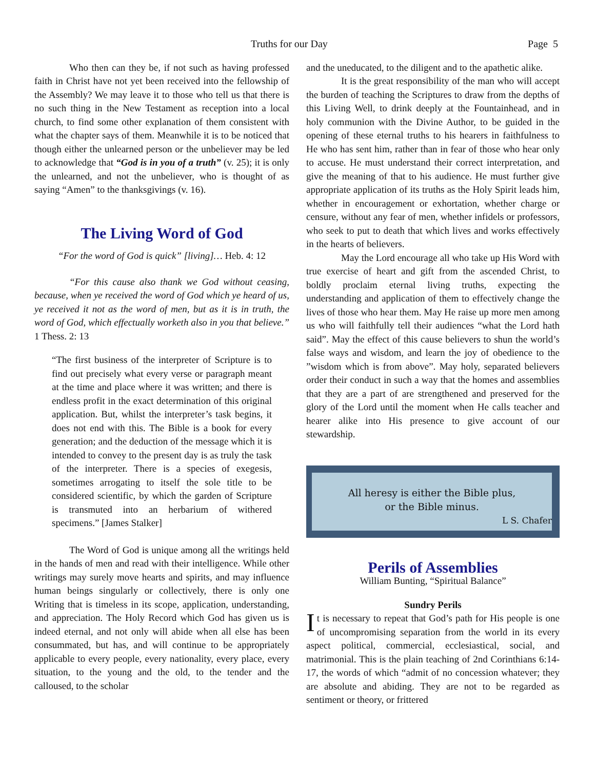Truths for our Day Page 5
Who then can they be, if not such as having professed faith in Christ have not yet been received into the fellowship of the Assembly? We may leave it to those who tell us that there is no such thing in the New Testament as reception into a local church, to find some other explanation of them consistent with what the chapter says of them. Meanwhile it is to be noticed that though either the unlearned person or the unbeliever may be led to acknowledge that “God is in you of a truth” (v. 25); it is only the unlearned, and not the unbeliever, who is thought of as saying “Amen” to the thanksgivings (v. 16).
The Living Word of God
“For the word of God is quick” [living]… Heb. 4: 12
“For this cause also thank we God without ceasing, because, when ye received the word of God which ye heard of us, ye received it not as the word of men, but as it is in truth, the word of God, which effectually worketh also in you that believe.” 1 Thess. 2: 13
“The first business of the interpreter of Scripture is to find out precisely what every verse or paragraph meant at the time and place where it was written; and there is endless profit in the exact determination of this original application. But, whilst the interpreter’s task begins, it does not end with this. The Bible is a book for every generation; and the deduction of the message which it is intended to convey to the present day is as truly the task of the interpreter. There is a species of exegesis, sometimes arrogating to itself the sole title to be considered scientific, by which the garden of Scripture is transmuted into an herbarium of withered specimens.” [James Stalker]
The Word of God is unique among all the writings held in the hands of men and read with their intelligence. While other writings may surely move hearts and spirits, and may influence human beings singularly or collectively, there is only one Writing that is timeless in its scope, application, understanding, and appreciation. The Holy Record which God has given us is indeed eternal, and not only will abide when all else has been consummated, but has, and will continue to be appropriately applicable to every people, every nationality, every place, every situation, to the young and the old, to the tender and the calloused, to the scholar
and the uneducated, to the diligent and to the apathetic alike.
It is the great responsibility of the man who will accept the burden of teaching the Scriptures to draw from the depths of this Living Well, to drink deeply at the Fountainhead, and in holy communion with the Divine Author, to be guided in the opening of these eternal truths to his hearers in faithfulness to He who has sent him, rather than in fear of those who hear only to accuse. He must understand their correct interpretation, and give the meaning of that to his audience. He must further give appropriate application of its truths as the Holy Spirit leads him, whether in encouragement or exhortation, whether charge or censure, without any fear of men, whether infidels or professors, who seek to put to death that which lives and works effectively in the hearts of believers.
May the Lord encourage all who take up His Word with true exercise of heart and gift from the ascended Christ, to boldly proclaim eternal living truths, expecting the understanding and application of them to effectively change the lives of those who hear them. May He raise up more men among us who will faithfully tell their audiences “what the Lord hath said”. May the effect of this cause believers to shun the world’s false ways and wisdom, and learn the joy of obedience to the ”wisdom which is from above”. May holy, separated believers order their conduct in such a way that the homes and assemblies that they are a part of are strengthened and preserved for the glory of the Lord until the moment when He calls teacher and hearer alike into His presence to give account of our stewardship.
All heresy is either the Bible plus,
or the Bible minus.
L S. Chafer
Perils of Assemblies
William Bunting, “Spiritual Balance”
Sundry Perils
It is necessary to repeat that God’s path for His people is one of uncompromising separation from the world in its every aspect political, commercial, ecclesiastical, social, and matrimonial. This is the plain teaching of 2nd Corinthians 6:14-17, the words of which “admit of no concession whatever; they are absolute and abiding. They are not to be regarded as sentiment or theory, or frittered